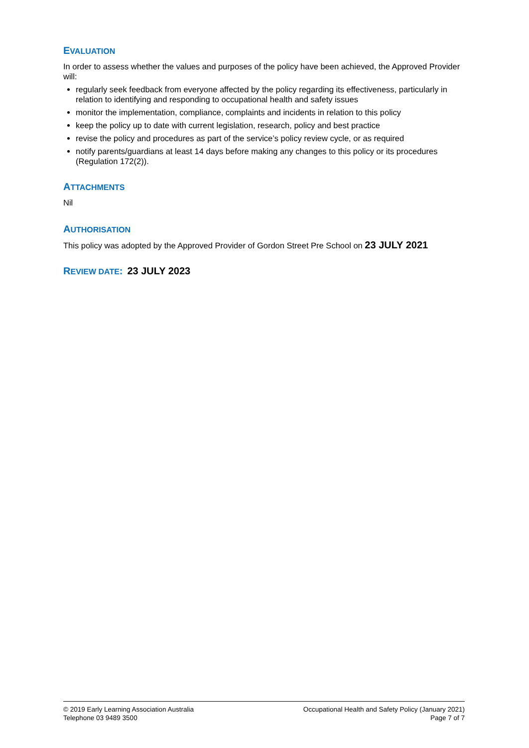EVALUATION
In order to assess whether the values and purposes of the policy have been achieved, the Approved Provider will:
regularly seek feedback from everyone affected by the policy regarding its effectiveness, particularly in relation to identifying and responding to occupational health and safety issues
monitor the implementation, compliance, complaints and incidents in relation to this policy
keep the policy up to date with current legislation, research, policy and best practice
revise the policy and procedures as part of the service’s policy review cycle, or as required
notify parents/guardians at least 14 days before making any changes to this policy or its procedures (Regulation 172(2)).
ATTACHMENTS
Nil
AUTHORISATION
This policy was adopted by the Approved Provider of Gordon Street Pre School on 23 JULY 2021
REVIEW DATE: 23 JULY 2023
© 2019 Early Learning Association Australia
Telephone 03 9489 3500
Occupational Health and Safety Policy (January 2021)
Page 7 of 7